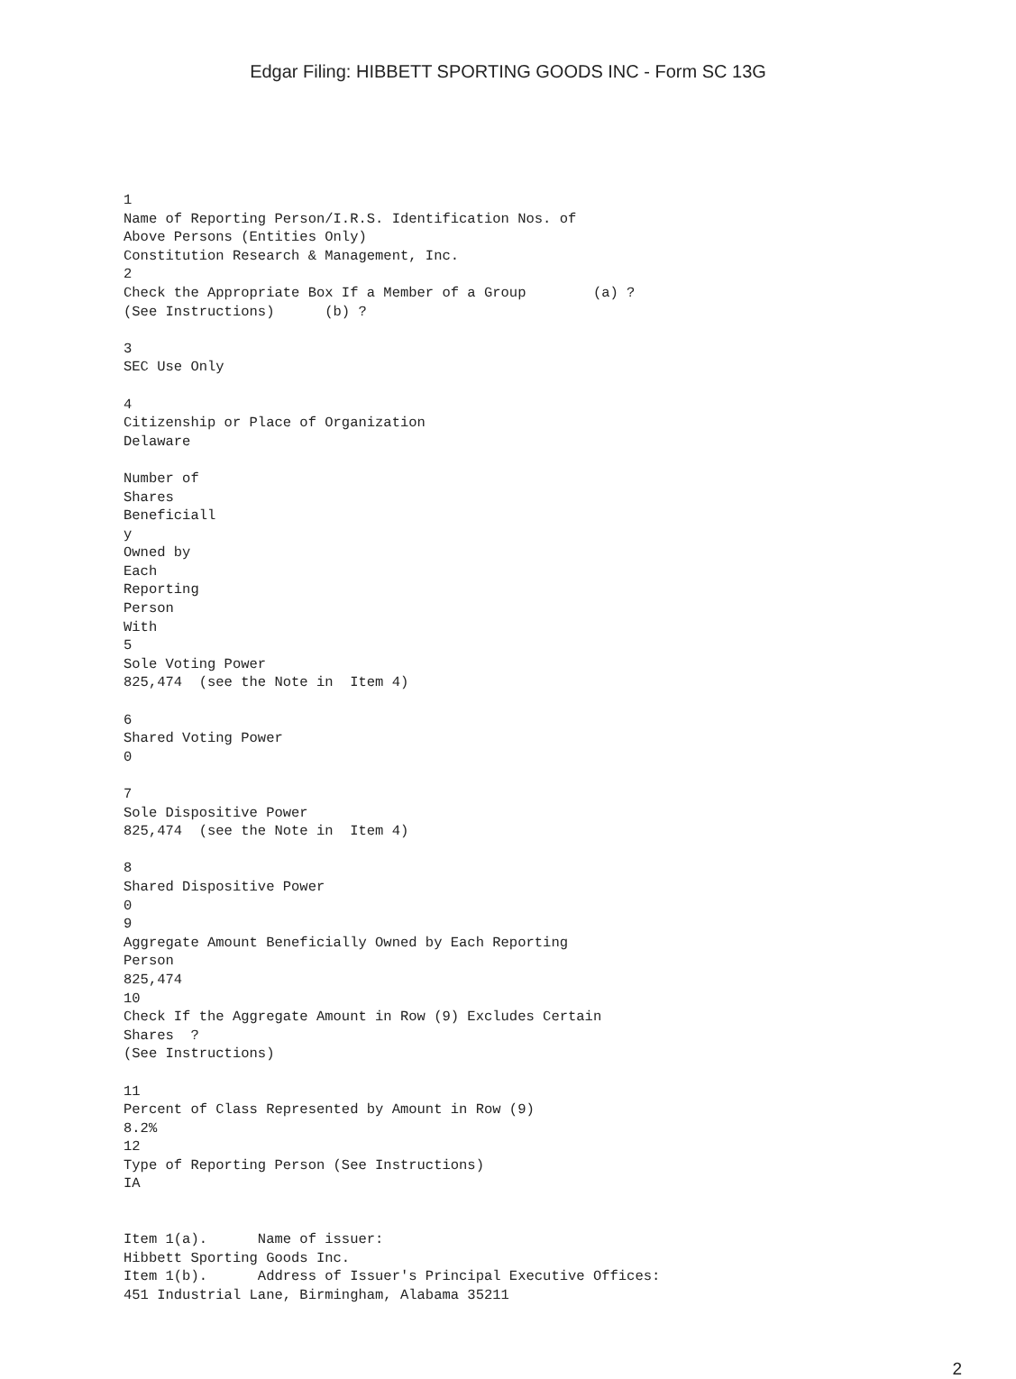Edgar Filing: HIBBETT SPORTING GOODS INC - Form SC 13G
1
Name of Reporting Person/I.R.S. Identification Nos. of
Above Persons (Entities Only)
Constitution Research & Management, Inc.
2
Check the Appropriate Box If a Member of a Group        (a) ?
(See Instructions)      (b) ?

3
SEC Use Only

4
Citizenship or Place of Organization
Delaware

Number of
Shares
Beneficiall
y
Owned by
Each
Reporting
Person
With
5
Sole Voting Power
825,474  (see the Note in  Item 4)

6
Shared Voting Power
0

7
Sole Dispositive Power
825,474  (see the Note in  Item 4)

8
Shared Dispositive Power
0
9
Aggregate Amount Beneficially Owned by Each Reporting
Person
825,474
10
Check If the Aggregate Amount in Row (9) Excludes Certain
Shares  ?
(See Instructions)

11
Percent of Class Represented by Amount in Row (9)
8.2%
12
Type of Reporting Person (See Instructions)
IA


Item 1(a).      Name of issuer:
Hibbett Sporting Goods Inc.
Item 1(b).      Address of Issuer's Principal Executive Offices:
451 Industrial Lane, Birmingham, Alabama 35211
2